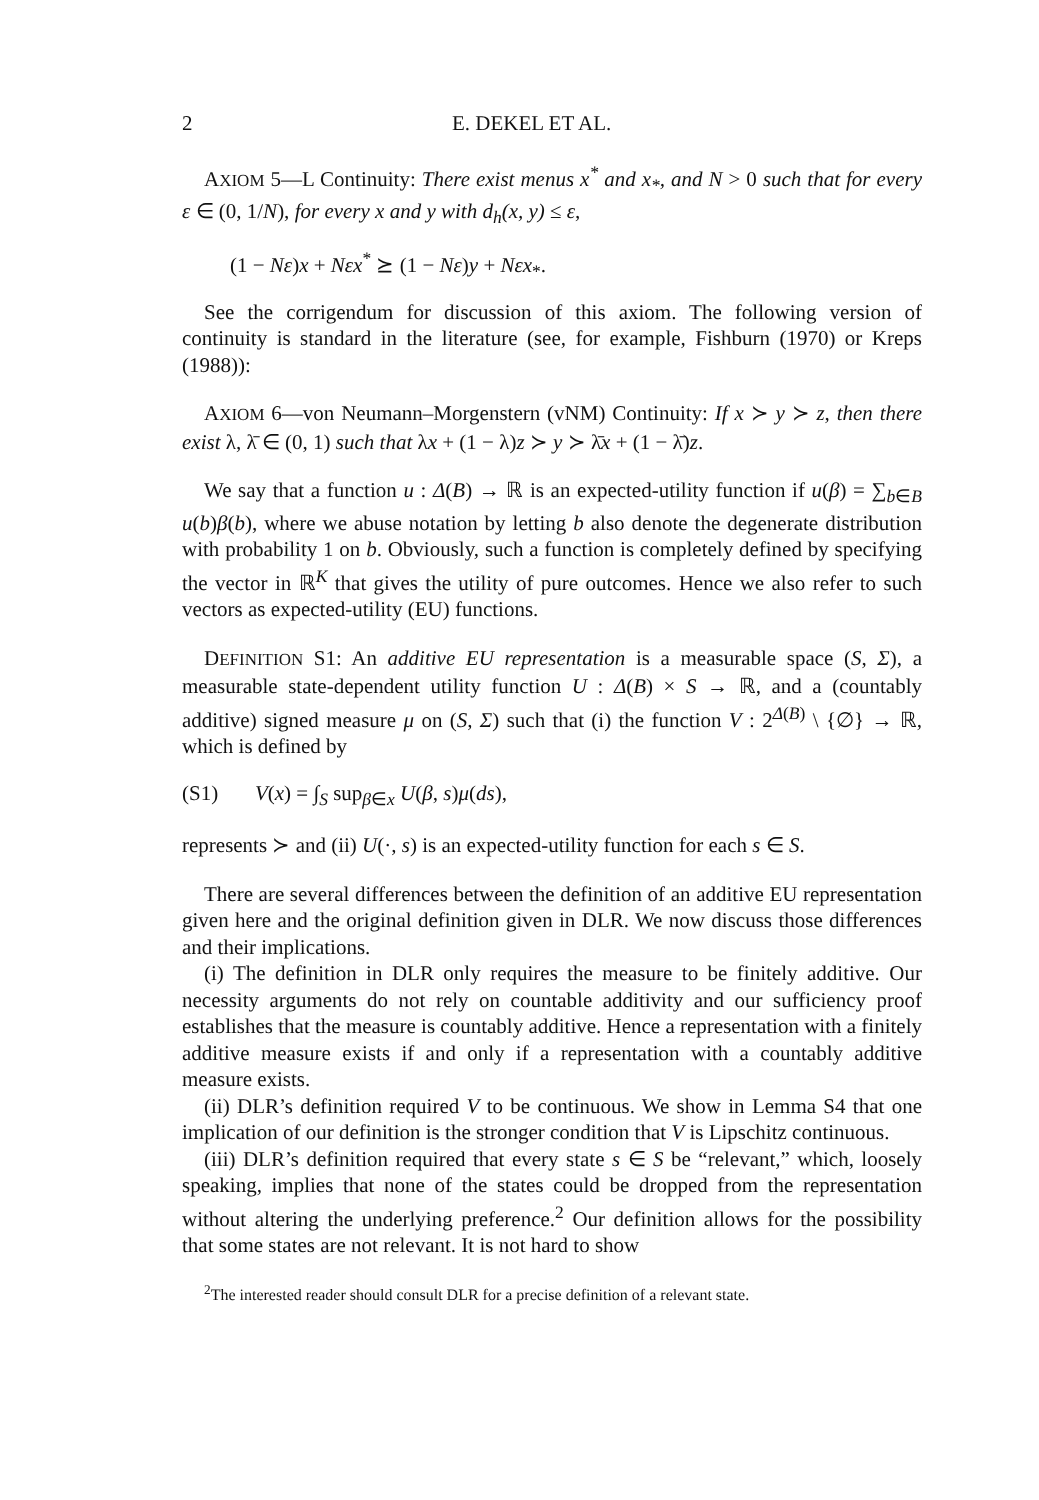2 E. DEKEL ET AL.
AXIOM 5—L Continuity: There exist menus x<sup>*</sup> and x<sub>*</sub>, and N > 0 such that for every ε ∈ (0, 1/N), for every x and y with d<sub>h</sub>(x, y) ≤ ε,
(1 − Nε)x + Nεx<sup>*</sup> ⪰ (1 − Nε)y + Nεx<sub>*</sub>.
See the corrigendum for discussion of this axiom. The following version of continuity is standard in the literature (see, for example, Fishburn (1970) or Kreps (1988)):
AXIOM 6—von Neumann–Morgenstern (vNM) Continuity: If x ≻ y ≻ z, then there exist λ, λ̄ ∈ (0, 1) such that λx + (1 − λ)z ≻ y ≻ λ̄x + (1 − λ̄)z.
We say that a function u : Δ(B) → ℝ is an expected-utility function if u(β) = ∑<sub>b∈B</sub> u(b)β(b), where we abuse notation by letting b also denote the degenerate distribution with probability 1 on b. Obviously, such a function is completely defined by specifying the vector in ℝ<sup>K</sup> that gives the utility of pure outcomes. Hence we also refer to such vectors as expected-utility (EU) functions.
DEFINITION S1: An additive EU representation is a measurable space (S, Σ), a measurable state-dependent utility function U : Δ(B) × S → ℝ, and a (countably additive) signed measure μ on (S, Σ) such that (i) the function V : 2<sup>Δ(B)</sup> \ {∅} → ℝ, which is defined by
(S1) V(x) = ∫<sub>S</sub> sup<sub>β∈x</sub> U(β, s)μ(ds),
represents ≻ and (ii) U(·, s) is an expected-utility function for each s ∈ S.
There are several differences between the definition of an additive EU representation given here and the original definition given in DLR. We now discuss those differences and their implications.
(i) The definition in DLR only requires the measure to be finitely additive. Our necessity arguments do not rely on countable additivity and our sufficiency proof establishes that the measure is countably additive. Hence a representation with a finitely additive measure exists if and only if a representation with a countably additive measure exists.
(ii) DLR’s definition required V to be continuous. We show in Lemma S4 that one implication of our definition is the stronger condition that V is Lipschitz continuous.
(iii) DLR’s definition required that every state s ∈ S be “relevant,” which, loosely speaking, implies that none of the states could be dropped from the representation without altering the underlying preference.<sup>2</sup> Our definition allows for the possibility that some states are not relevant. It is not hard to show
<sup>2</sup> The interested reader should consult DLR for a precise definition of a relevant state.